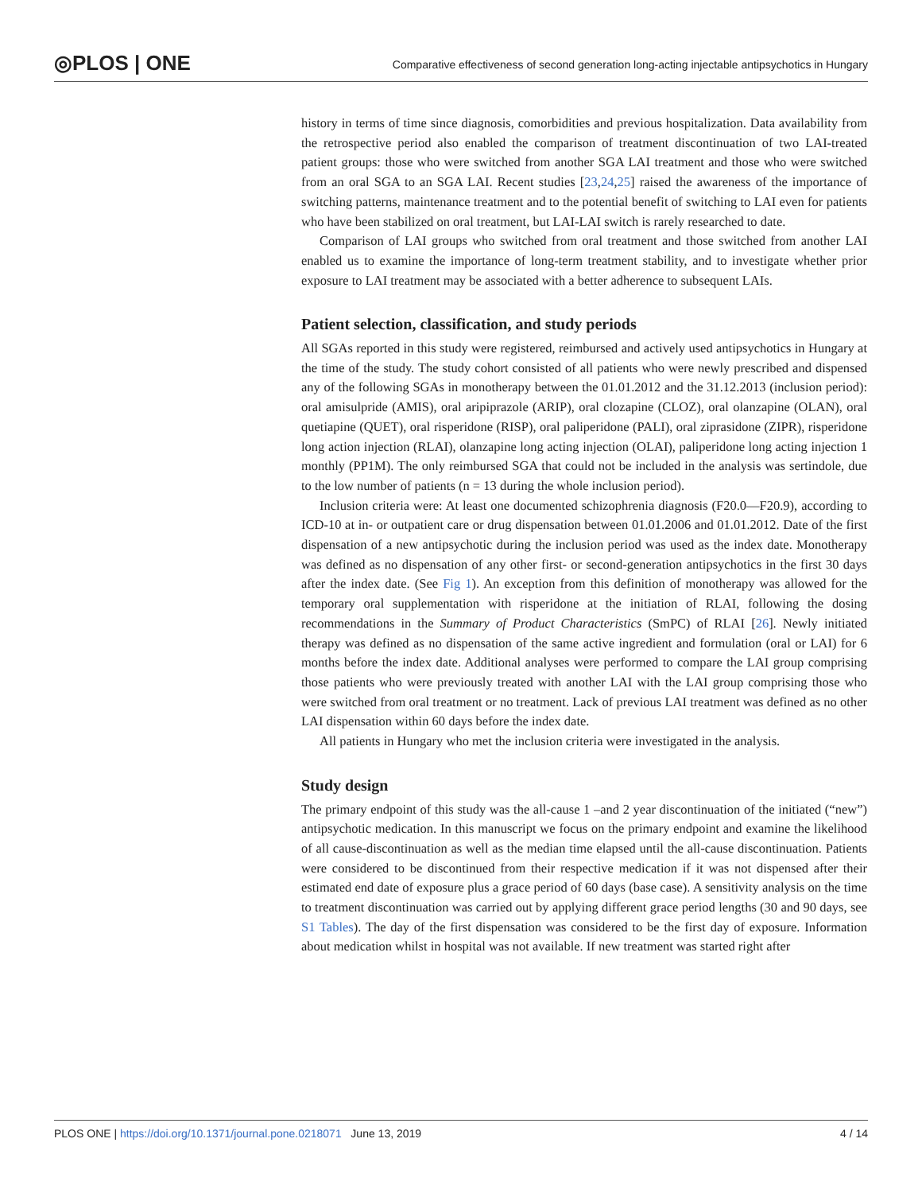◎PLOS | ONE
Comparative effectiveness of second generation long-acting injectable antipsychotics in Hungary
history in terms of time since diagnosis, comorbidities and previous hospitalization. Data availability from the retrospective period also enabled the comparison of treatment discontinuation of two LAI-treated patient groups: those who were switched from another SGA LAI treatment and those who were switched from an oral SGA to an SGA LAI. Recent studies [23,24,25] raised the awareness of the importance of switching patterns, maintenance treatment and to the potential benefit of switching to LAI even for patients who have been stabilized on oral treatment, but LAI-LAI switch is rarely researched to date.
Comparison of LAI groups who switched from oral treatment and those switched from another LAI enabled us to examine the importance of long-term treatment stability, and to investigate whether prior exposure to LAI treatment may be associated with a better adherence to subsequent LAIs.
Patient selection, classification, and study periods
All SGAs reported in this study were registered, reimbursed and actively used antipsychotics in Hungary at the time of the study. The study cohort consisted of all patients who were newly prescribed and dispensed any of the following SGAs in monotherapy between the 01.01.2012 and the 31.12.2013 (inclusion period): oral amisulpride (AMIS), oral aripiprazole (ARIP), oral clozapine (CLOZ), oral olanzapine (OLAN), oral quetiapine (QUET), oral risperidone (RISP), oral paliperidone (PALI), oral ziprasidone (ZIPR), risperidone long action injection (RLAI), olanzapine long acting injection (OLAI), paliperidone long acting injection 1 monthly (PP1M). The only reimbursed SGA that could not be included in the analysis was sertindole, due to the low number of patients (n = 13 during the whole inclusion period).
Inclusion criteria were: At least one documented schizophrenia diagnosis (F20.0—F20.9), according to ICD-10 at in- or outpatient care or drug dispensation between 01.01.2006 and 01.01.2012. Date of the first dispensation of a new antipsychotic during the inclusion period was used as the index date. Monotherapy was defined as no dispensation of any other first- or second-generation antipsychotics in the first 30 days after the index date. (See Fig 1). An exception from this definition of monotherapy was allowed for the temporary oral supplementation with risperidone at the initiation of RLAI, following the dosing recommendations in the Summary of Product Characteristics (SmPC) of RLAI [26]. Newly initiated therapy was defined as no dispensation of the same active ingredient and formulation (oral or LAI) for 6 months before the index date. Additional analyses were performed to compare the LAI group comprising those patients who were previously treated with another LAI with the LAI group comprising those who were switched from oral treatment or no treatment. Lack of previous LAI treatment was defined as no other LAI dispensation within 60 days before the index date.
All patients in Hungary who met the inclusion criteria were investigated in the analysis.
Study design
The primary endpoint of this study was the all-cause 1 –and 2 year discontinuation of the initiated (“new”) antipsychotic medication. In this manuscript we focus on the primary endpoint and examine the likelihood of all cause-discontinuation as well as the median time elapsed until the all-cause discontinuation. Patients were considered to be discontinued from their respective medication if it was not dispensed after their estimated end date of exposure plus a grace period of 60 days (base case). A sensitivity analysis on the time to treatment discontinuation was carried out by applying different grace period lengths (30 and 90 days, see S1 Tables). The day of the first dispensation was considered to be the first day of exposure. Information about medication whilst in hospital was not available. If new treatment was started right after
PLOS ONE | https://doi.org/10.1371/journal.pone.0218071 June 13, 2019 4 / 14